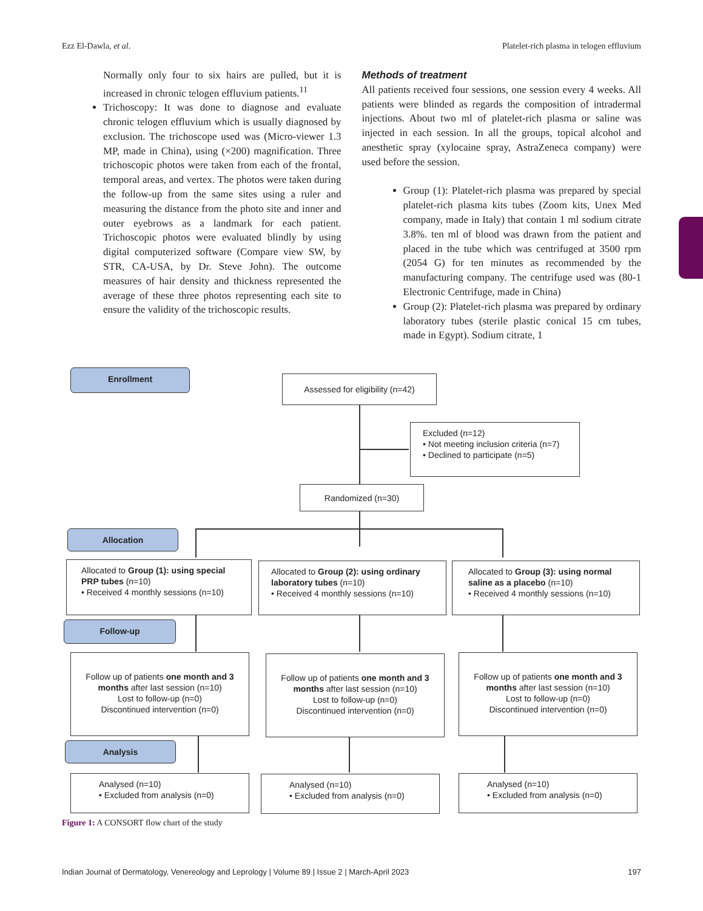Ezz El-Dawla, et al. Platelet-rich plasma in telogen effluvium
Normally only four to six hairs are pulled, but it is increased in chronic telogen effluvium patients.<sup>11</sup>
Trichoscopy: It was done to diagnose and evaluate chronic telogen effluvium which is usually diagnosed by exclusion. The trichoscope used was (Micro-viewer 1.3 MP, made in China), using (×200) magnification. Three trichoscopic photos were taken from each of the frontal, temporal areas, and vertex. The photos were taken during the follow-up from the same sites using a ruler and measuring the distance from the photo site and inner and outer eyebrows as a landmark for each patient. Trichoscopic photos were evaluated blindly by using digital computerized software (Compare view SW, by STR, CA-USA, by Dr. Steve John). The outcome measures of hair density and thickness represented the average of these three photos representing each site to ensure the validity of the trichoscopic results.
Methods of treatment
All patients received four sessions, one session every 4 weeks. All patients were blinded as regards the composition of intradermal injections. About two ml of platelet-rich plasma or saline was injected in each session. In all the groups, topical alcohol and anesthetic spray (xylocaine spray, AstraZeneca company) were used before the session.
Group (1): Platelet-rich plasma was prepared by special platelet-rich plasma kits tubes (Zoom kits, Unex Med company, made in Italy) that contain 1 ml sodium citrate 3.8%. ten ml of blood was drawn from the patient and placed in the tube which was centrifuged at 3500 rpm (2054 G) for ten minutes as recommended by the manufacturing company. The centrifuge used was (80-1 Electronic Centrifuge, made in China)
Group (2): Platelet-rich plasma was prepared by ordinary laboratory tubes (sterile plastic conical 15 cm tubes, made in Egypt). Sodium citrate, 1
Enrollment
Assessed for eligibility (n=42)
Excluded (n=12)
• Not meeting inclusion criteria (n=7)
• Declined to participate (n=5)
Randomized (n=30)
Allocation
Allocated to Group (1): using special PRP tubes (n=10)
• Received 4 monthly sessions (n=10)
Allocated to Group (2): using ordinary laboratory tubes (n=10)
• Received 4 monthly sessions (n=10)
Allocated to Group (3): using normal saline as a placebo (n=10)
• Received 4 monthly sessions (n=10)
Follow-up
Follow up of patients one month and 3 months after last session (n=10)
Lost to follow-up (n=0)
Discontinued intervention (n=0)
Follow up of patients one month and 3 months after last session (n=10)
Lost to follow-up (n=0)
Discontinued intervention (n=0)
Follow up of patients one month and 3 months after last session (n=10)
Lost to follow-up (n=0)
Discontinued intervention (n=0)
Analysis
Analysed (n=10)
• Excluded from analysis (n=0)
Analysed (n=10)
• Excluded from analysis (n=0)
Analysed (n=10)
• Excluded from analysis (n=0)
Figure 1: A CONSORT flow chart of the study
Indian Journal of Dermatology, Venereology and Leprology | Volume 89 | Issue 2 | March-April 2023 197